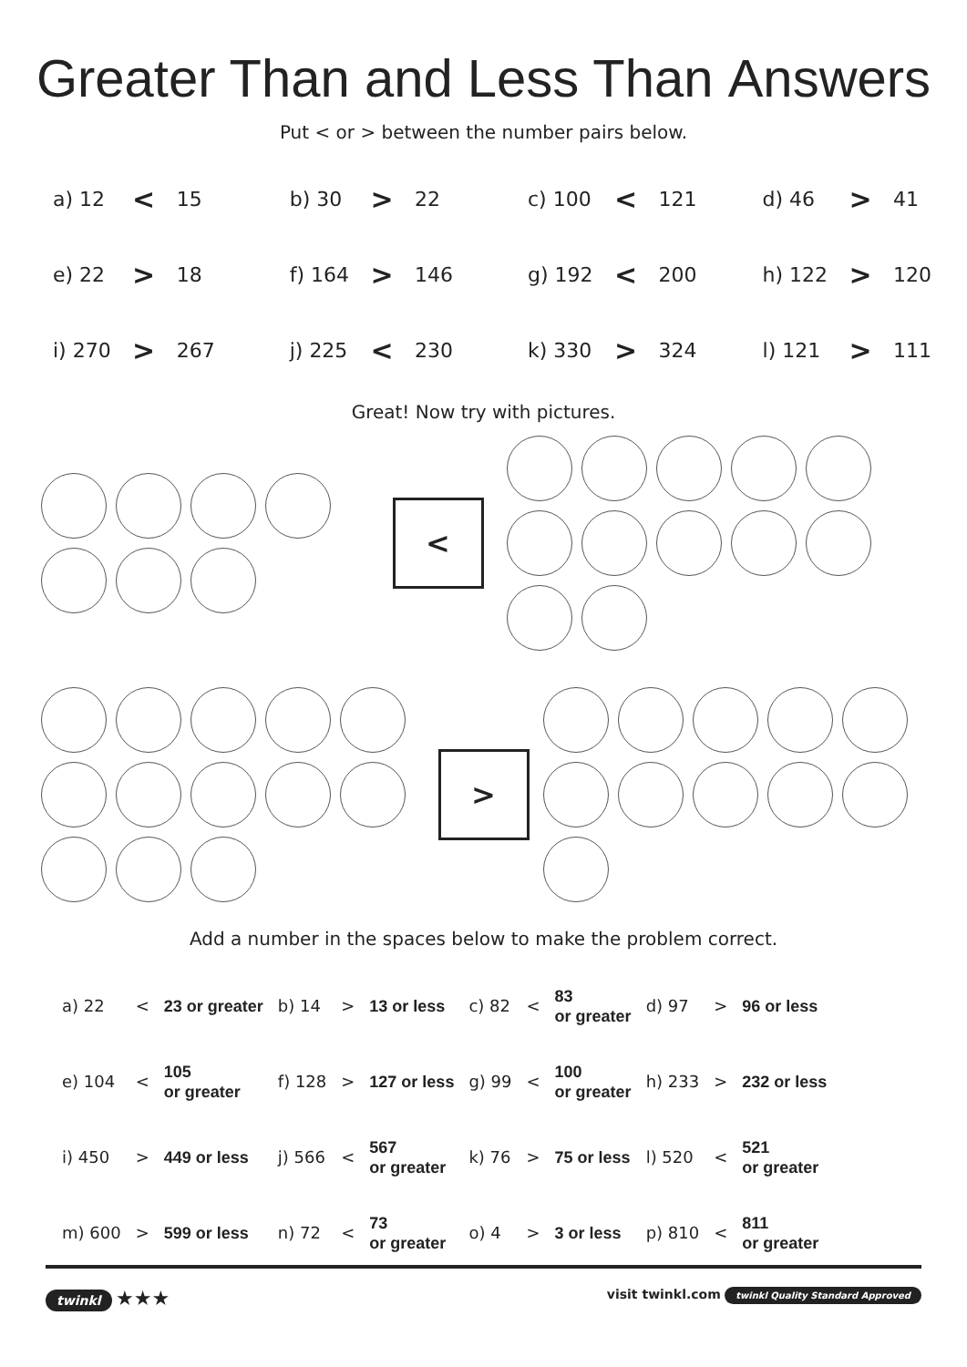Greater Than and Less Than Answers
Put < or > between the number pairs below.
| a) 12 | < | 15 | | b) 30 | > | 22 | | c) 100 | < | 121 | | d) 46 | > | 41 |
| e) 22 | > | 18 | | f) 164 | > | 146 | | g) 192 | < | 200 | | h) 122 | > | 120 |
| i) 270 | > | 267 | | j) 225 | < | 230 | | k) 330 | > | 324 | | l) 121 | > | 111 |
Great! Now try with pictures.
<
>
Add a number in the spaces below to make the problem correct.
| a) 22 | < | 23 or greater | b) 14 | > | 13 or less | c) 82 | < | 83 or greater | d) 97 | > | 96 or less |
| e) 104 | < | 105 or greater | f) 128 | > | 127 or less | g) 99 | < | 100 or greater | h) 233 | > | 232 or less |
| i) 450 | > | 449 or less | j) 566 | < | 567 or greater | k) 76 | > | 75 or less | l) 520 | < | 521 or greater |
| m) 600 | > | 599 or less | n) 72 | < | 73 or greater | o) 4 | > | 3 or less | p) 810 | < | 811 or greater |
twinkl ★★★
visit twinkl.com twinkl Quality Standard Approved